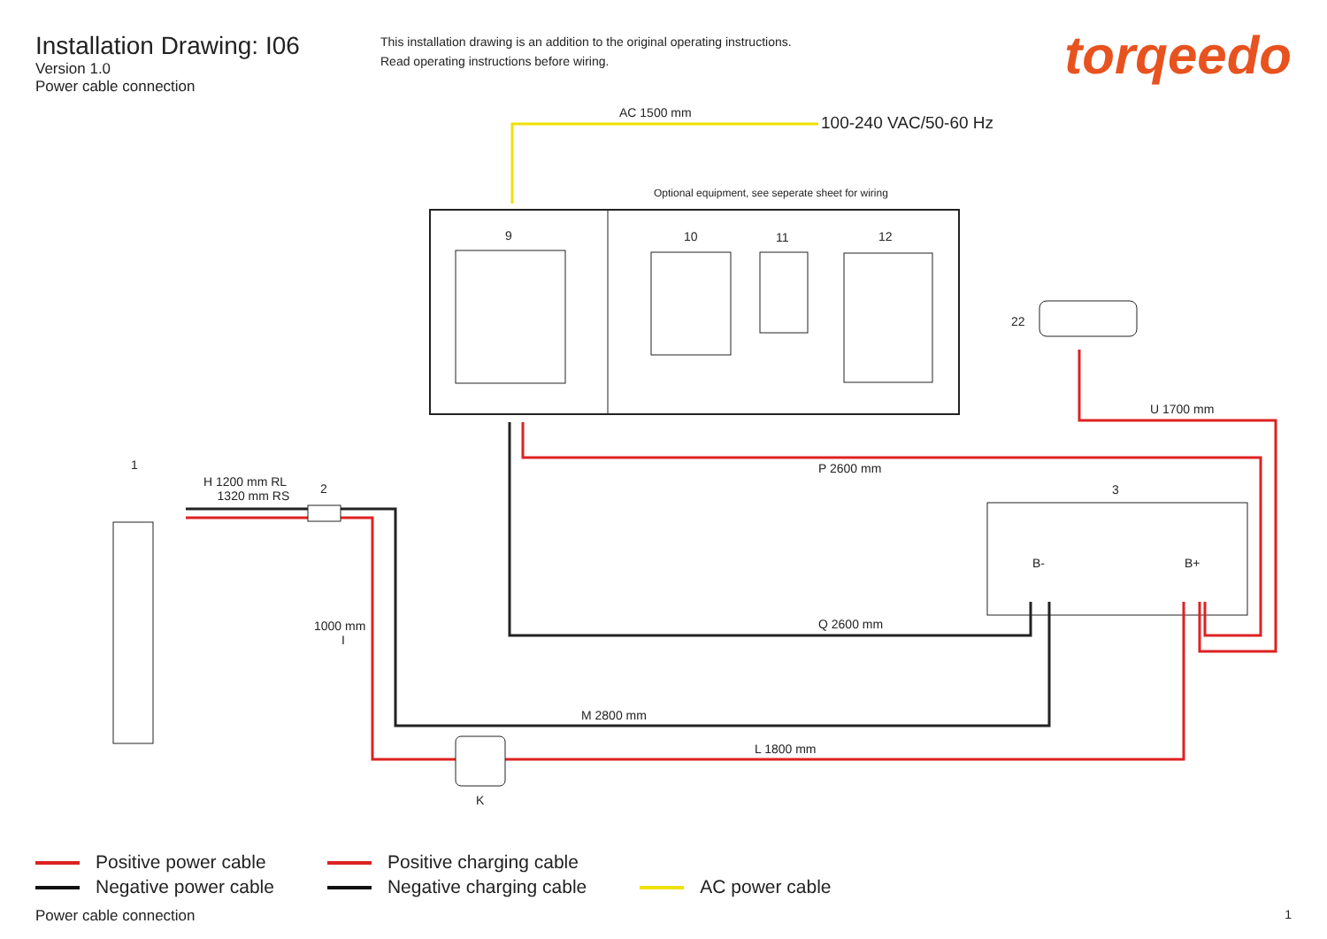Installation Drawing: I06
Version 1.0
Power cable connection
This installation drawing is an addition to the original operating instructions.
Read operating instructions before wiring.
torqeedo
AC 1500 mm
100-240 VAC/50-60 Hz
Optional equipment, see seperate sheet for wiring
9 10 11 12
22
U 1700 mm
P 2600 mm
3
B- B+
Q 2600 mm
1
H 1200 mm RL
1320 mm RS
2
1000 mm
I
M 2800 mm
L 1800 mm
K
Positive power cable
Negative power cable
Positive charging cable
Negative charging cable
AC power cable
Power cable connection 1